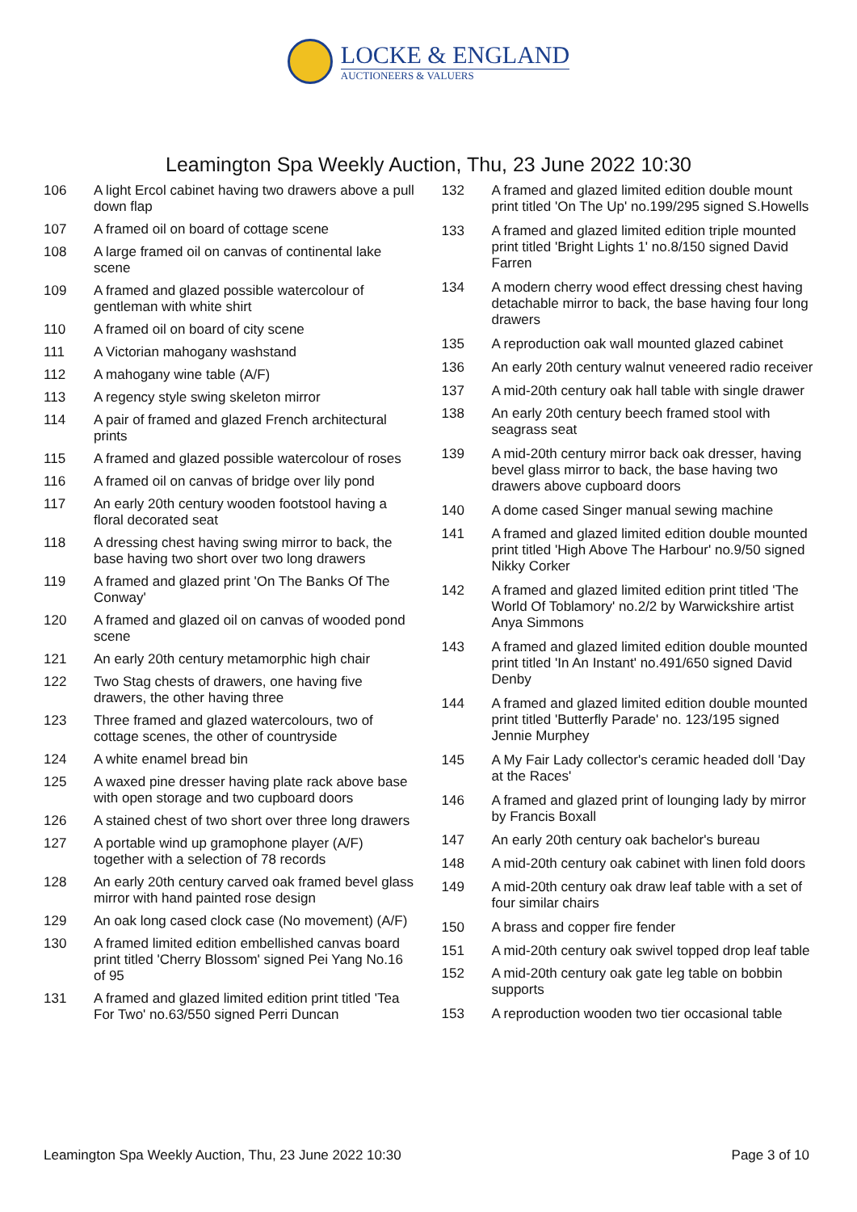LOCKE & ENGLAND
AUCTIONEERS & VALUERS
Leamington Spa Weekly Auction, Thu, 23 June 2022 10:30
| 106 | A light Ercol cabinet having two drawers above a pull down flap |
| 107 | A framed oil on board of cottage scene |
| 108 | A large framed oil on canvas of continental lake scene |
| 109 | A framed and glazed possible watercolour of gentleman with white shirt |
| 110 | A framed oil on board of city scene |
| 111 | A Victorian mahogany washstand |
| 112 | A mahogany wine table (A/F) |
| 113 | A regency style swing skeleton mirror |
| 114 | A pair of framed and glazed French architectural prints |
| 115 | A framed and glazed possible watercolour of roses |
| 116 | A framed oil on canvas of bridge over lily pond |
| 117 | An early 20th century wooden footstool having a floral decorated seat |
| 118 | A dressing chest having swing mirror to back, the base having two short over two long drawers |
| 119 | A framed and glazed print 'On The Banks Of The Conway' |
| 120 | A framed and glazed oil on canvas of wooded pond scene |
| 121 | An early 20th century metamorphic high chair |
| 122 | Two Stag chests of drawers, one having five drawers, the other having three |
| 123 | Three framed and glazed watercolours, two of cottage scenes, the other of countryside |
| 124 | A white enamel bread bin |
| 125 | A waxed pine dresser having plate rack above base with open storage and two cupboard doors |
| 126 | A stained chest of two short over three long drawers |
| 127 | A portable wind up gramophone player (A/F) together with a selection of 78 records |
| 128 | An early 20th century carved oak framed bevel glass mirror with hand painted rose design |
| 129 | An oak long cased clock case (No movement) (A/F) |
| 130 | A framed limited edition embellished canvas board print titled 'Cherry Blossom' signed Pei Yang No.16 of 95 |
| 131 | A framed and glazed limited edition print titled 'Tea For Two' no.63/550 signed Perri Duncan |
| 132 | A framed and glazed limited edition double mount print titled 'On The Up' no.199/295 signed S.Howells |
| 133 | A framed and glazed limited edition triple mounted print titled 'Bright Lights 1' no.8/150 signed David Farren |
| 134 | A modern cherry wood effect dressing chest having detachable mirror to back, the base having four long drawers |
| 135 | A reproduction oak wall mounted glazed cabinet |
| 136 | An early 20th century walnut veneered radio receiver |
| 137 | A mid-20th century oak hall table with single drawer |
| 138 | An early 20th century beech framed stool with seagrass seat |
| 139 | A mid-20th century mirror back oak dresser, having bevel glass mirror to back, the base having two drawers above cupboard doors |
| 140 | A dome cased Singer manual sewing machine |
| 141 | A framed and glazed limited edition double mounted print titled 'High Above The Harbour' no.9/50 signed Nikky Corker |
| 142 | A framed and glazed limited edition print titled 'The World Of Toblamory' no.2/2 by Warwickshire artist Anya Simmons |
| 143 | A framed and glazed limited edition double mounted print titled 'In An Instant' no.491/650 signed David Denby |
| 144 | A framed and glazed limited edition double mounted print titled 'Butterfly Parade' no. 123/195 signed Jennie Murphey |
| 145 | A My Fair Lady collector's ceramic headed doll 'Day at the Races' |
| 146 | A framed and glazed print of lounging lady by mirror by Francis Boxall |
| 147 | An early 20th century oak bachelor's bureau |
| 148 | A mid-20th century oak cabinet with linen fold doors |
| 149 | A mid-20th century oak draw leaf table with a set of four similar chairs |
| 150 | A brass and copper fire fender |
| 151 | A mid-20th century oak swivel topped drop leaf table |
| 152 | A mid-20th century oak gate leg table on bobbin supports |
| 153 | A reproduction wooden two tier occasional table |
Leamington Spa Weekly Auction, Thu, 23 June 2022 10:30 Page 3 of 10